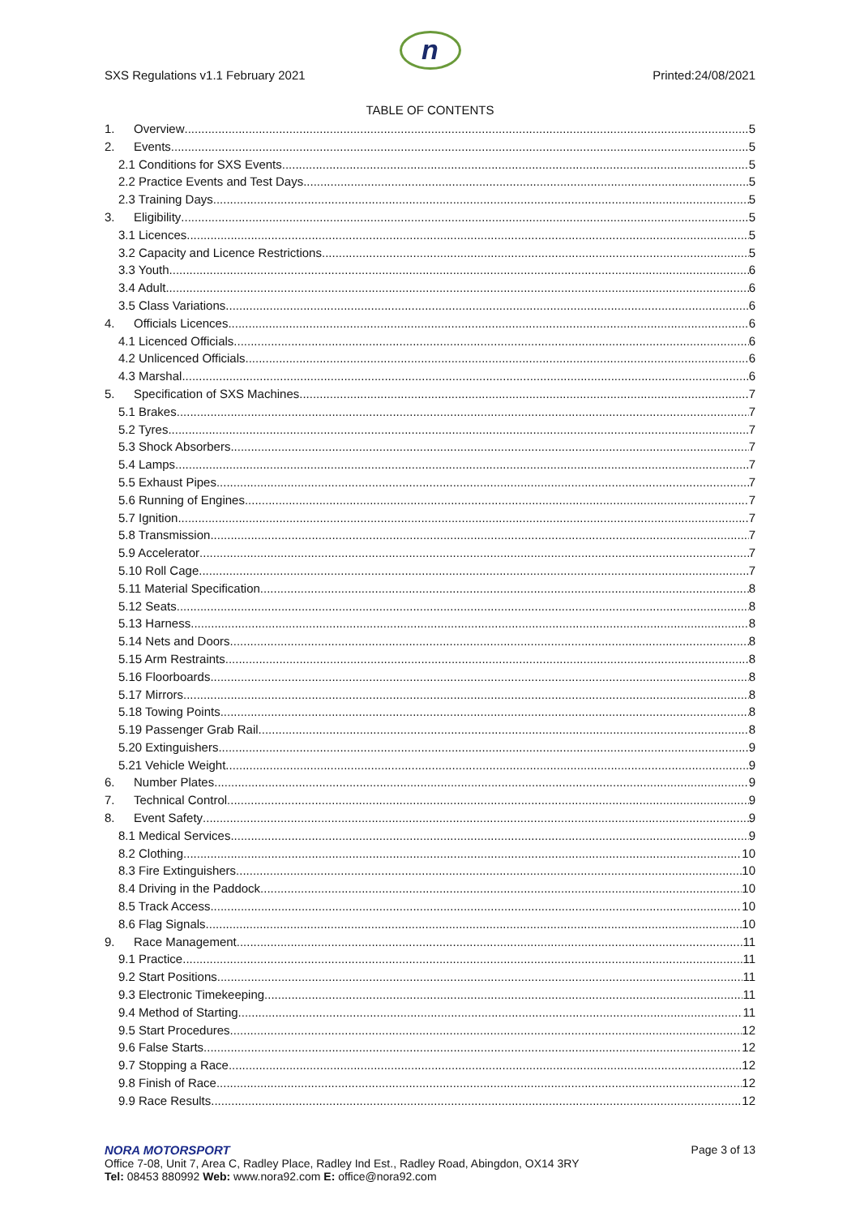n
SXS Regulations v1.1 February 2021
Printed:24/08/2021
TABLE OF CONTENTS
1. Overview 5
2. Events 5
2.1 Conditions for SXS Events 5
2.2 Practice Events and Test Days 5
2.3 Training Days 5
3. Eligibility 5
3.1 Licences 5
3.2 Capacity and Licence Restrictions 5
3.3 Youth 6
3.4 Adult 6
3.5 Class Variations 6
4. Officials Licences 6
4.1 Licenced Officials 6
4.2 Unlicenced Officials 6
4.3 Marshal 6
5. Specification of SXS Machines 7
5.1 Brakes 7
5.2 Tyres 7
5.3 Shock Absorbers 7
5.4 Lamps 7
5.5 Exhaust Pipes 7
5.6 Running of Engines 7
5.7 Ignition 7
5.8 Transmission 7
5.9 Accelerator 7
5.10 Roll Cage 7
5.11 Material Specification 8
5.12 Seats 8
5.13 Harness 8
5.14 Nets and Doors 8
5.15 Arm Restraints 8
5.16 Floorboards 8
5.17 Mirrors 8
5.18 Towing Points 8
5.19 Passenger Grab Rail 8
5.20 Extinguishers 9
5.21 Vehicle Weight 9
6. Number Plates 9
7. Technical Control 9
8. Event Safety 9
8.1 Medical Services 9
8.2 Clothing 10
8.3 Fire Extinguishers 10
8.4 Driving in the Paddock 10
8.5 Track Access 10
8.6 Flag Signals 10
9. Race Management 11
9.1 Practice 11
9.2 Start Positions 11
9.3 Electronic Timekeeping 11
9.4 Method of Starting 11
9.5 Start Procedures 12
9.6 False Starts 12
9.7 Stopping a Race 12
9.8 Finish of Race 12
9.9 Race Results 12
NORA MOTORSPORT Page 3 of 13
Office 7-08, Unit 7, Area C, Radley Place, Radley Ind Est., Radley Road, Abingdon, OX14 3RY
Tel: 08453 880992 Web: www.nora92.com E: office@nora92.com